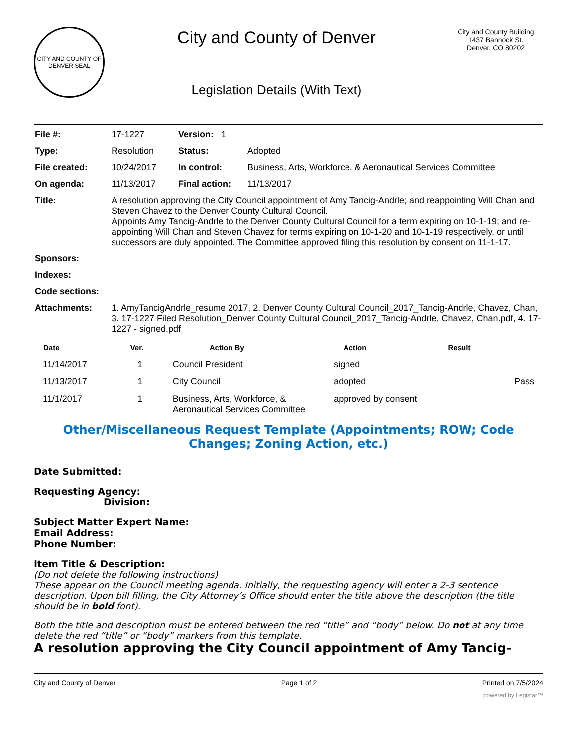CITY AND COUNTY OF DENVER SEAL
City and County of Denver
Legislation Details (With Text)
City and County Building
1437 Bannock St.
Denver, CO 80202
| File #: | 17-1227 | Version: 1 | | |
| Type: | Resolution | | Status: | Adopted |
| File created: | 10/24/2017 | | In control: | Business, Arts, Workforce, & Aeronautical Services Committee |
| On agenda: | 11/13/2017 | | Final action: | 11/13/2017 |
| Title: | A resolution approving the City Council appointment of Amy Tancig-Andrle; and reappointing Will Chan and Steven Chavez to the Denver County Cultural Council. Appoints Amy Tancig-Andrle to the Denver County Cultural Council for a term expiring on 10-1-19; and re-appointing Will Chan and Steven Chavez for terms expiring on 10-1-20 and 10-1-19 respectively, or until successors are duly appointed. The Committee approved filing this resolution by consent on 11-1-17. | | | |
| Sponsors: | | | | |
| Indexes: | | | | |
| Code sections: | | | | |
| Attachments: | 1. AmyTancigAndrle_resume 2017, 2. Denver County Cultural Council_2017_Tancig-Andrle, Chavez, Chan, 3. 17-1227 Filed Resolution_Denver County Cultural Council_2017_Tancig-Andrle, Chavez, Chan.pdf, 4. 17-1227 - signed.pdf | | | |
| Date | Ver. | Action By | Action | Result |
| --- | --- | --- | --- | --- |
| 11/14/2017 | 1 | Council President | signed | |
| 11/13/2017 | 1 | City Council | adopted | Pass |
| 11/1/2017 | 1 | Business, Arts, Workforce, & Aeronautical Services Committee | approved by consent | |
Other/Miscellaneous Request Template (Appointments; ROW; Code Changes; Zoning Action, etc.)
Date Submitted:
Requesting Agency:
Division:
Subject Matter Expert Name:
Email Address:
Phone Number:
Item Title & Description:
(Do not delete the following instructions)
These appear on the Council meeting agenda. Initially, the requesting agency will enter a 2-3 sentence description. Upon bill filling, the City Attorney’s Office should enter the title above the description (the title should be in bold font).
Both the title and description must be entered between the red “title” and “body” below. Do not at any time delete the red “title” or “body” markers from this template.
A resolution approving the City Council appointment of Amy Tancig-
City and County of Denver Page 1 of 2 Printed on 7/5/2024
powered by Legistar™